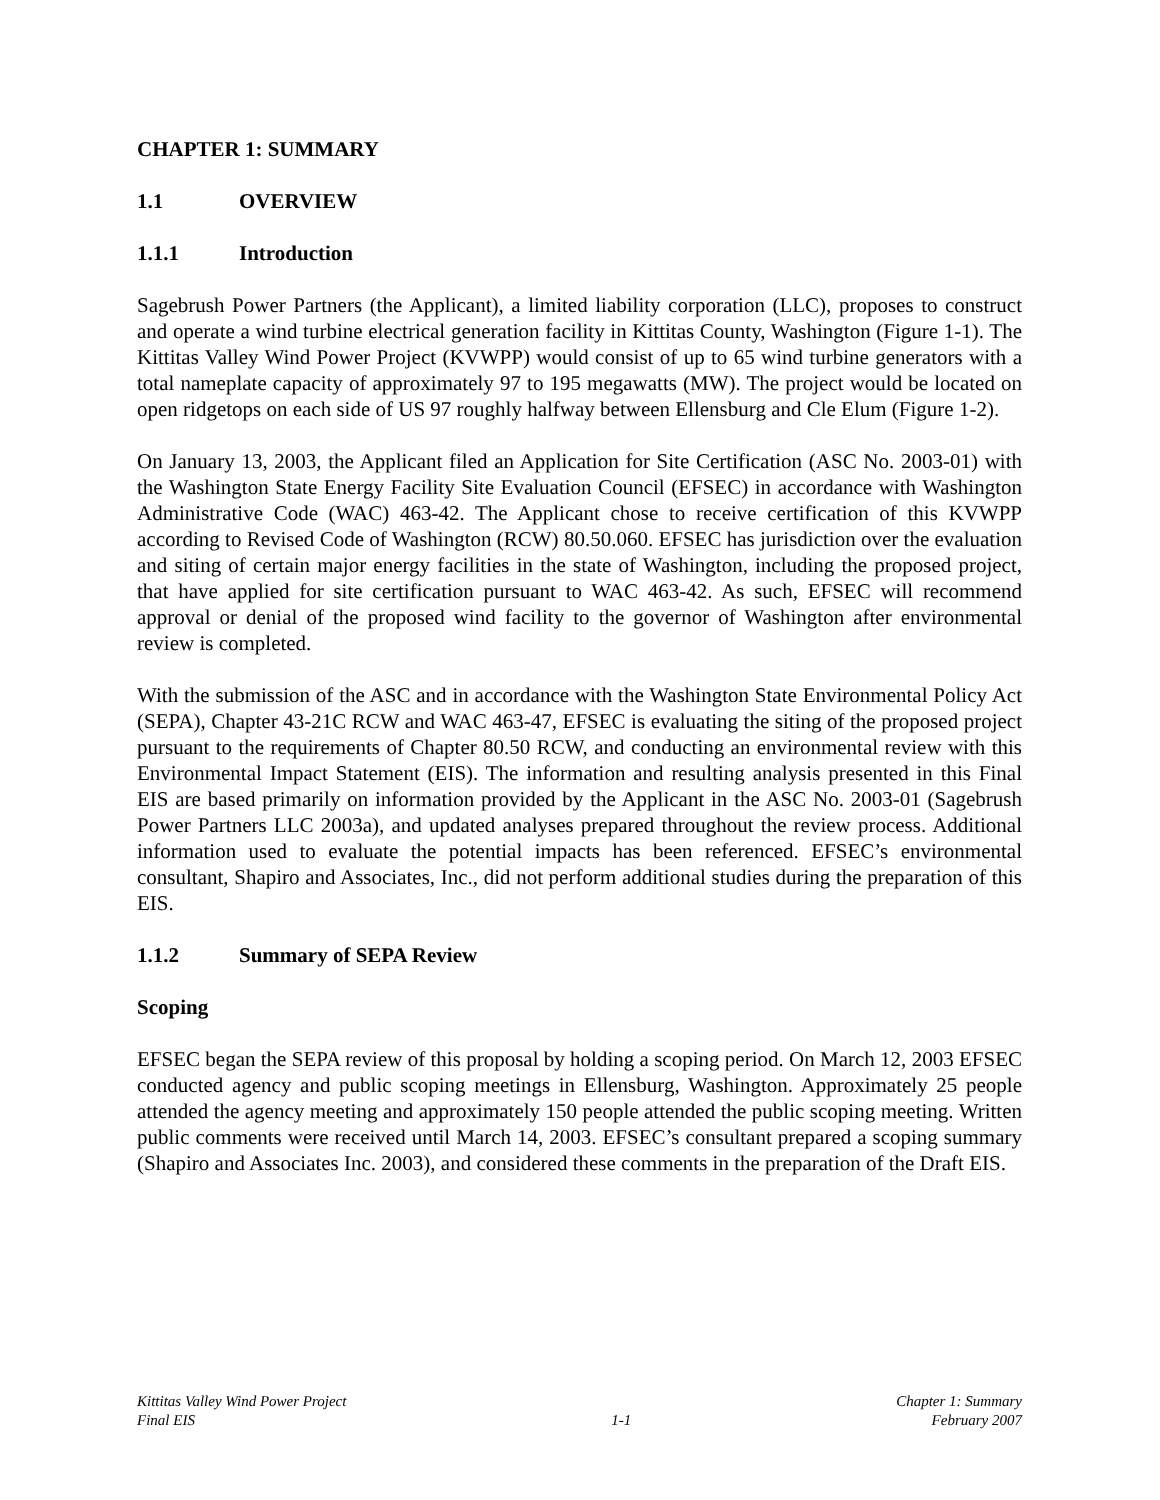CHAPTER 1: SUMMARY
1.1 OVERVIEW
1.1.1 Introduction
Sagebrush Power Partners (the Applicant), a limited liability corporation (LLC), proposes to construct and operate a wind turbine electrical generation facility in Kittitas County, Washington (Figure 1-1). The Kittitas Valley Wind Power Project (KVWPP) would consist of up to 65 wind turbine generators with a total nameplate capacity of approximately 97 to 195 megawatts (MW). The project would be located on open ridgetops on each side of US 97 roughly halfway between Ellensburg and Cle Elum (Figure 1-2).
On January 13, 2003, the Applicant filed an Application for Site Certification (ASC No. 2003-01) with the Washington State Energy Facility Site Evaluation Council (EFSEC) in accordance with Washington Administrative Code (WAC) 463-42. The Applicant chose to receive certification of this KVWPP according to Revised Code of Washington (RCW) 80.50.060. EFSEC has jurisdiction over the evaluation and siting of certain major energy facilities in the state of Washington, including the proposed project, that have applied for site certification pursuant to WAC 463-42. As such, EFSEC will recommend approval or denial of the proposed wind facility to the governor of Washington after environmental review is completed.
With the submission of the ASC and in accordance with the Washington State Environmental Policy Act (SEPA), Chapter 43-21C RCW and WAC 463-47, EFSEC is evaluating the siting of the proposed project pursuant to the requirements of Chapter 80.50 RCW, and conducting an environmental review with this Environmental Impact Statement (EIS). The information and resulting analysis presented in this Final EIS are based primarily on information provided by the Applicant in the ASC No. 2003-01 (Sagebrush Power Partners LLC 2003a), and updated analyses prepared throughout the review process. Additional information used to evaluate the potential impacts has been referenced. EFSEC’s environmental consultant, Shapiro and Associates, Inc., did not perform additional studies during the preparation of this EIS.
1.1.2 Summary of SEPA Review
Scoping
EFSEC began the SEPA review of this proposal by holding a scoping period. On March 12, 2003 EFSEC conducted agency and public scoping meetings in Ellensburg, Washington. Approximately 25 people attended the agency meeting and approximately 150 people attended the public scoping meeting. Written public comments were received until March 14, 2003. EFSEC’s consultant prepared a scoping summary (Shapiro and Associates Inc. 2003), and considered these comments in the preparation of the Draft EIS.
Kittitas Valley Wind Power Project
Final EIS
1-1 Chapter 1: Summary
February 2007